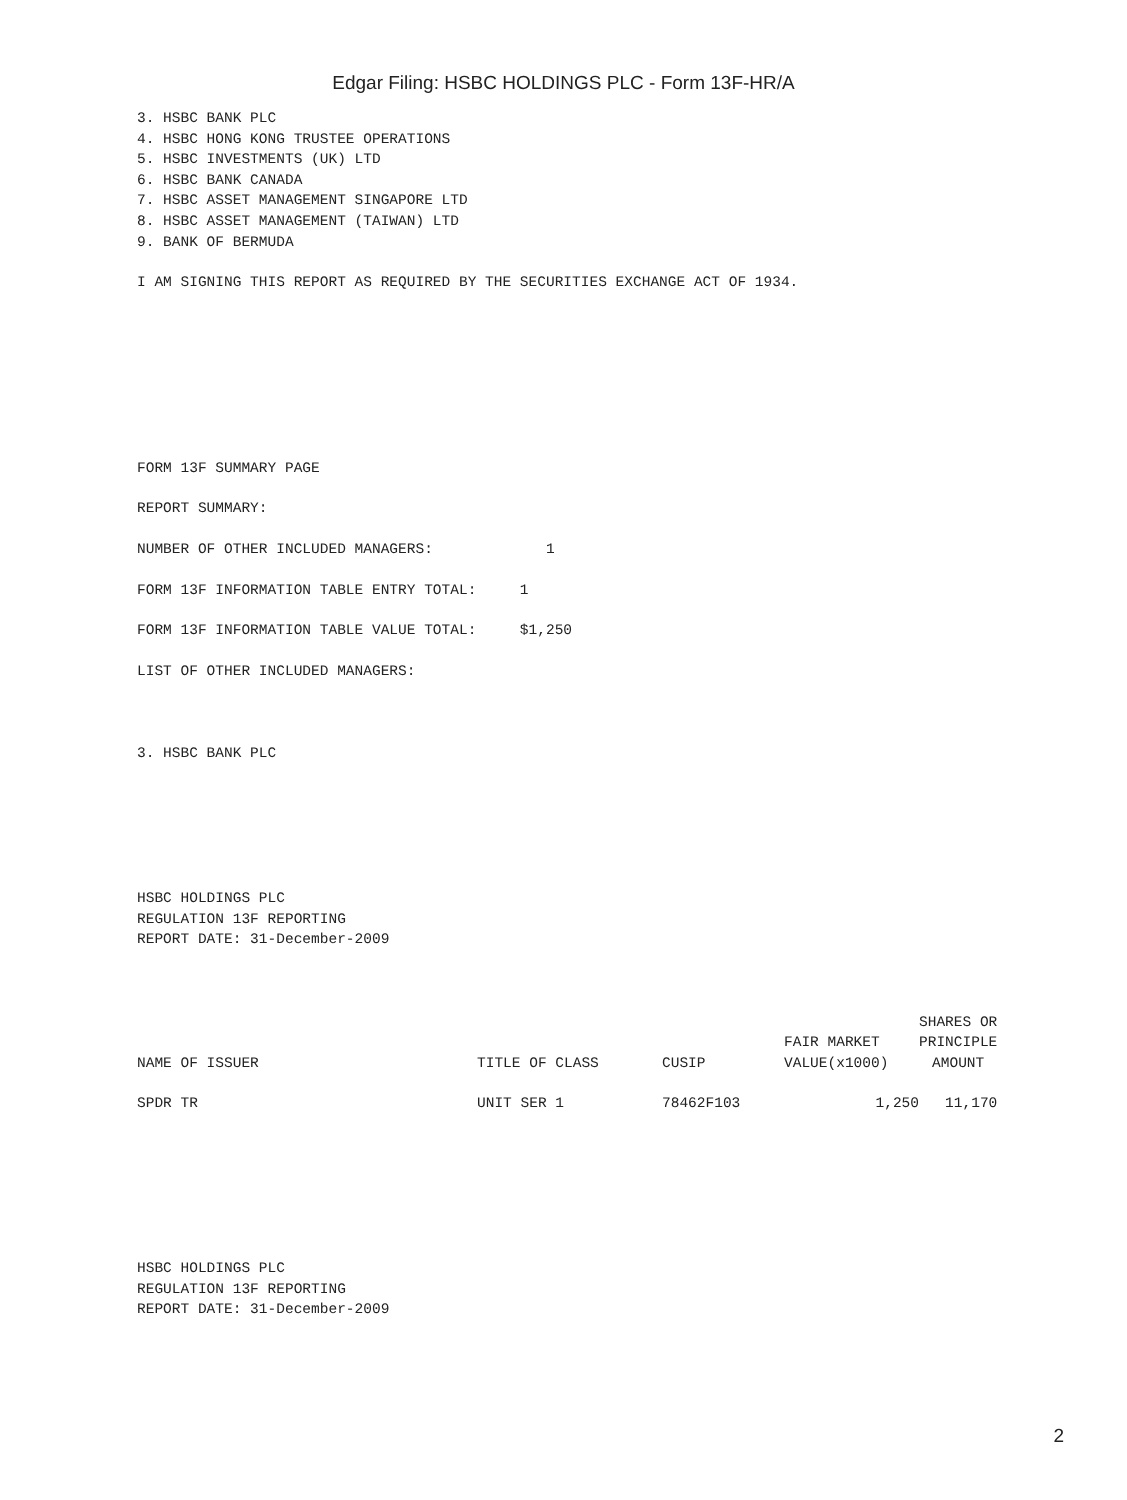Edgar Filing: HSBC HOLDINGS PLC - Form 13F-HR/A
3. HSBC BANK PLC
4. HSBC HONG KONG TRUSTEE OPERATIONS
5. HSBC INVESTMENTS (UK) LTD
6. HSBC BANK CANADA
7. HSBC ASSET MANAGEMENT SINGAPORE LTD
8. HSBC ASSET MANAGEMENT (TAIWAN) LTD
9. BANK OF BERMUDA
I AM SIGNING THIS REPORT AS REQUIRED BY THE SECURITIES EXCHANGE ACT OF 1934.
FORM 13F SUMMARY PAGE
REPORT SUMMARY:
NUMBER OF OTHER INCLUDED MANAGERS: 1
FORM 13F INFORMATION TABLE ENTRY TOTAL: 1
FORM 13F INFORMATION TABLE VALUE TOTAL: $1,250
LIST OF OTHER INCLUDED MANAGERS:
3. HSBC BANK PLC
HSBC HOLDINGS PLC
REGULATION 13F REPORTING
REPORT DATE: 31-December-2009
| NAME OF ISSUER | TITLE OF CLASS | CUSIP | FAIR MARKET VALUE(x1000) | SHARES OR PRINCIPLE AMOUNT |
| SPDR TR | UNIT SER 1 | 78462F103 | 1,250 | 11,170 |
HSBC HOLDINGS PLC
REGULATION 13F REPORTING
REPORT DATE: 31-December-2009
2